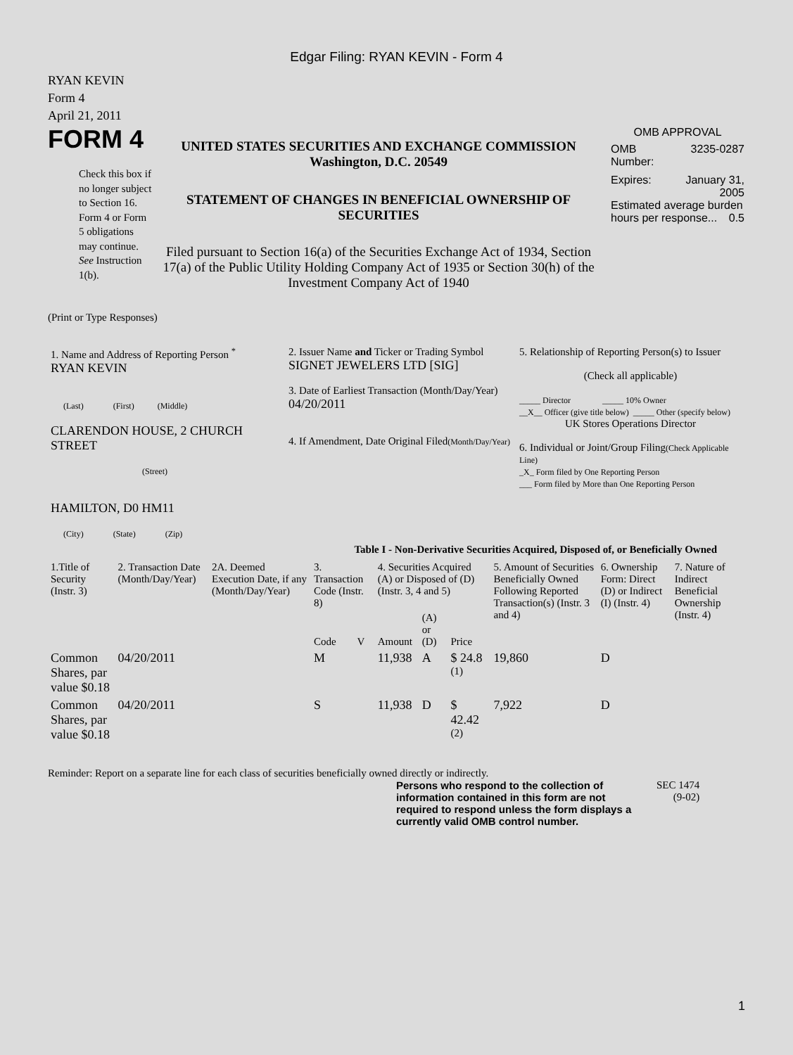Edgar Filing: RYAN KEVIN - Form 4
RYAN KEVIN
Form 4
April 21, 2011
FORM 4
Check this box if no longer subject to Section 16. Form 4 or Form 5 obligations may continue. See Instruction 1(b).
UNITED STATES SECURITIES AND EXCHANGE COMMISSION
Washington, D.C. 20549
STATEMENT OF CHANGES IN BENEFICIAL OWNERSHIP OF SECURITIES
Filed pursuant to Section 16(a) of the Securities Exchange Act of 1934, Section 17(a) of the Public Utility Holding Company Act of 1935 or Section 30(h) of the Investment Company Act of 1940
OMB APPROVAL
| OMB Number: | 3235-0287 |
| Expires: | January 31, 2005 |
| Estimated average burden hours per response... 0.5 | |
(Print or Type Responses)
| 1. Name and Address of Reporting Person <sup>*</sup> RYAN KEVIN (Last) (First) (Middle) CLARENDON HOUSE, 2 CHURCH STREET (Street) HAMILTON, D0 HM11 (City) (State) (Zip) | 2. Issuer Name and Ticker or Trading Symbol SIGNET JEWELERS LTD [SIG] 3. Date of Earliest Transaction (Month/Day/Year) 04/20/2011 4. If Amendment, Date Original Filed (Month/Day/Year) | 5. Relationship of Reporting Person(s) to Issuer (Check all applicable) _____ Director _____ 10% Owner __X__ Officer (give title below) _____ Other (specify below) UK Stores Operations Director 6. Individual or Joint/Group Filing (Check Applicable Line) _X_ Form filed by One Reporting Person ___ Form filed by More than One Reporting Person |
Table I - Non-Derivative Securities Acquired, Disposed of, or Beneficially Owned
| 1.Title of Security (Instr. 3) | 2. Transaction Date (Month/Day/Year) | 2A. Deemed Execution Date, if any (Month/Day/Year) | 3. Transaction Code (Instr. 8) | | 4. Securities Acquired (A) or Disposed of (D) (Instr. 3, 4 and 5) | | | 5. Amount of Securities Beneficially Owned Following Reported Transaction(s) (Instr. 3 and 4) | 6. Ownership Form: Direct (D) or Indirect (I) (Instr. 4) | 7. Nature of Indirect Beneficial Ownership (Instr. 4) |
| --- | --- | --- | --- | --- | --- | --- | --- | --- | --- | --- |
| | | | Code | V | Amount | (A) or (D) | Price | | | |
| Common Shares, par value $0.18 | 04/20/2011 | | M | | 11,938 | A | $ 24.8 <sup>(1)</sup> | 19,860 | D | |
| Common Shares, par value $0.18 | 04/20/2011 | | S | | 11,938 | D | $ 42.42 <sup>(2)</sup> | 7,922 | D | |
Reminder: Report on a separate line for each class of securities beneficially owned directly or indirectly.
Persons who respond to the collection of information contained in this form are not required to respond unless the form displays a currently valid OMB control number.
SEC 1474
(9-02)
1